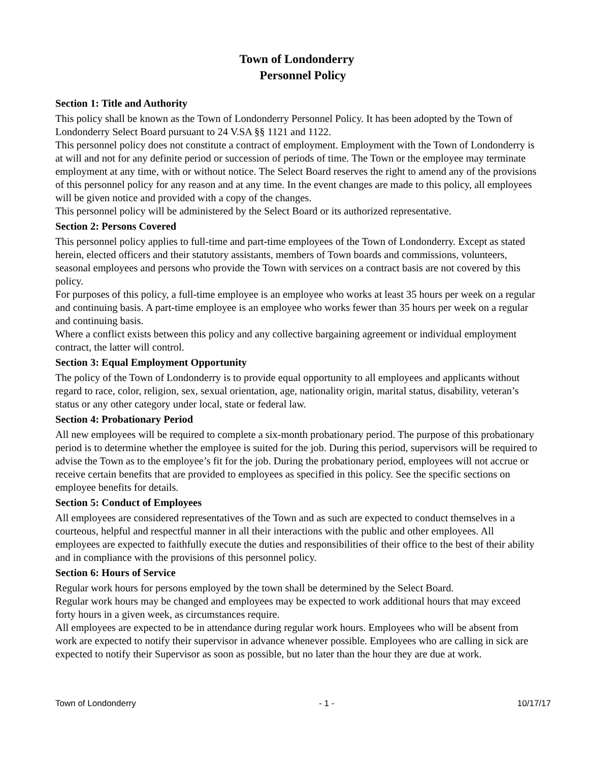Town of Londonderry
Personnel Policy
Section 1: Title and Authority
This policy shall be known as the Town of Londonderry Personnel Policy. It has been adopted by the Town of Londonderry Select Board pursuant to 24 V.SA §§ 1121 and 1122.
This personnel policy does not constitute a contract of employment. Employment with the Town of Londonderry is at will and not for any definite period or succession of periods of time. The Town or the employee may terminate employment at any time, with or without notice. The Select Board reserves the right to amend any of the provisions of this personnel policy for any reason and at any time. In the event changes are made to this policy, all employees will be given notice and provided with a copy of the changes.
This personnel policy will be administered by the Select Board or its authorized representative.
Section 2: Persons Covered
This personnel policy applies to full-time and part-time employees of the Town of Londonderry. Except as stated herein, elected officers and their statutory assistants, members of Town boards and commissions, volunteers, seasonal employees and persons who provide the Town with services on a contract basis are not covered by this policy.
For purposes of this policy, a full-time employee is an employee who works at least 35 hours per week on a regular and continuing basis. A part-time employee is an employee who works fewer than 35 hours per week on a regular and continuing basis.
Where a conflict exists between this policy and any collective bargaining agreement or individual employment contract, the latter will control.
Section 3: Equal Employment Opportunity
The policy of the Town of Londonderry is to provide equal opportunity to all employees and applicants without regard to race, color, religion, sex, sexual orientation, age, nationality origin, marital status, disability, veteran’s status or any other category under local, state or federal law.
Section 4: Probationary Period
All new employees will be required to complete a six-month probationary period. The purpose of this probationary period is to determine whether the employee is suited for the job. During this period, supervisors will be required to advise the Town as to the employee’s fit for the job. During the probationary period, employees will not accrue or receive certain benefits that are provided to employees as specified in this policy. See the specific sections on employee benefits for details.
Section 5: Conduct of Employees
All employees are considered representatives of the Town and as such are expected to conduct themselves in a courteous, helpful and respectful manner in all their interactions with the public and other employees. All employees are expected to faithfully execute the duties and responsibilities of their office to the best of their ability and in compliance with the provisions of this personnel policy.
Section 6: Hours of Service
Regular work hours for persons employed by the town shall be determined by the Select Board.
Regular work hours may be changed and employees may be expected to work additional hours that may exceed forty hours in a given week, as circumstances require.
All employees are expected to be in attendance during regular work hours. Employees who will be absent from work are expected to notify their supervisor in advance whenever possible. Employees who are calling in sick are expected to notify their Supervisor as soon as possible, but no later than the hour they are due at work.
Town of Londonderry - 1 - 10/17/17